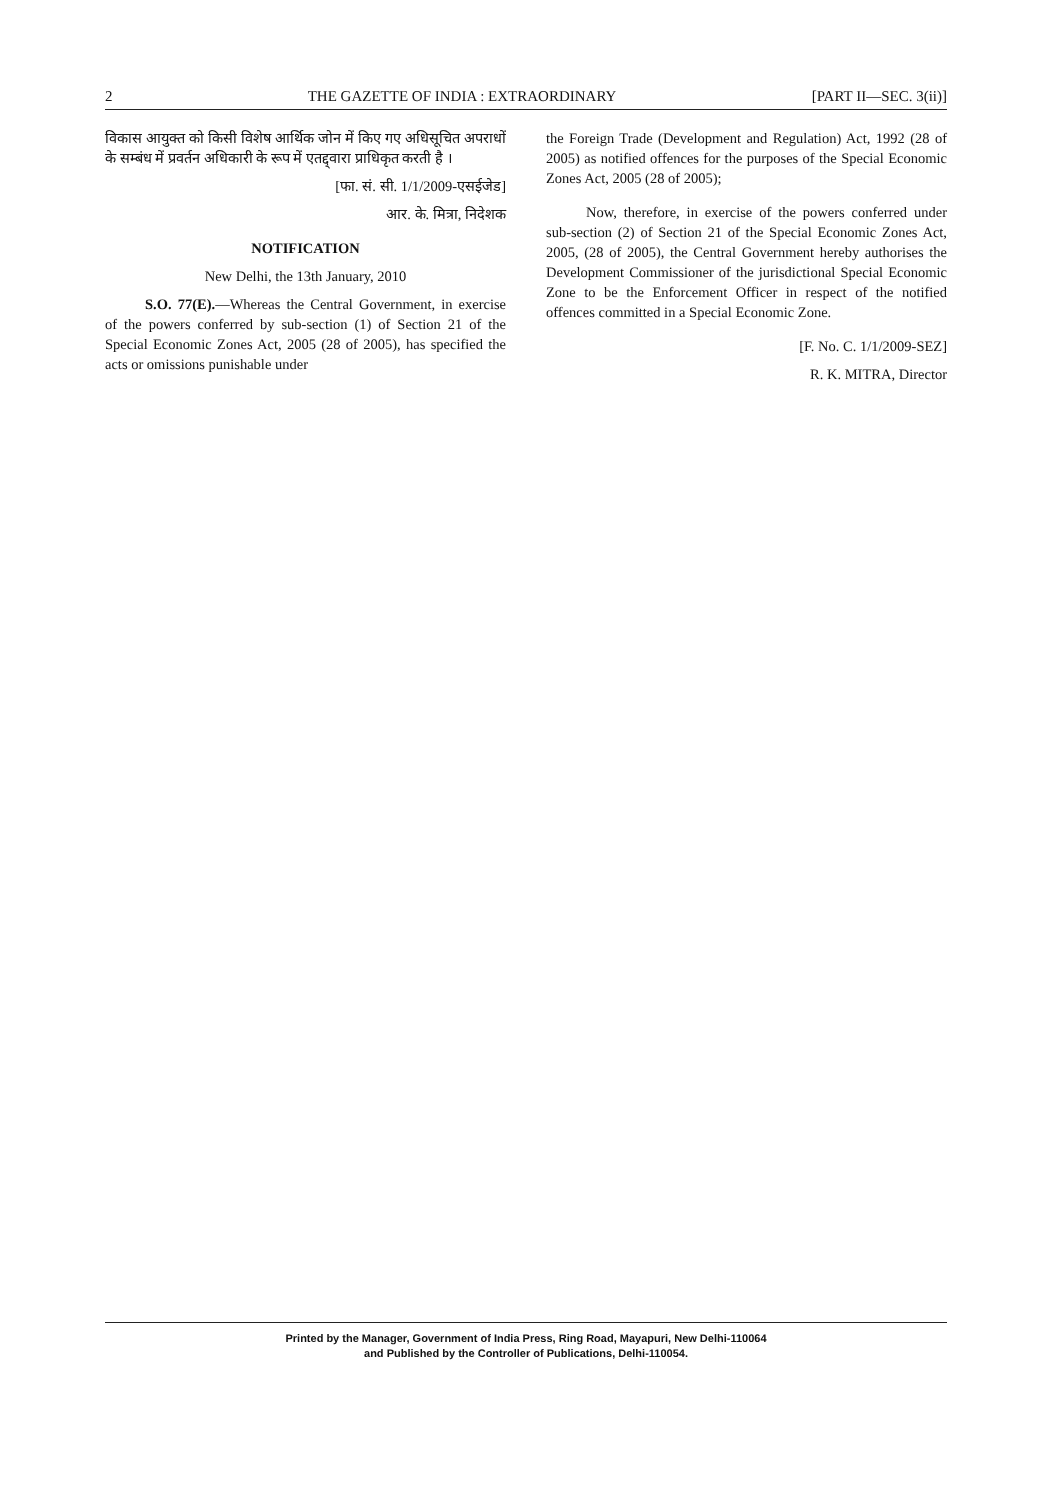2 THE GAZETTE OF INDIA : EXTRAORDINARY [PART II—SEC. 3(ii)]
विकास आयुक्त को किसी विशेष आर्थिक जोन में किए गए अधिसूचित अपराधों के सम्बंध में प्रवर्तन अधिकारी के रूप में एतद्द्वारा प्राधिकृत करती है ।
[फा. सं. सी. 1/1/2009-एसईजेड]
आर. के. मित्रा, निदेशक
NOTIFICATION
New Delhi, the 13th January, 2010
S.O. 77(E).—Whereas the Central Government, in exercise of the powers conferred by sub-section (1) of Section 21 of the Special Economic Zones Act, 2005 (28 of 2005), has specified the acts or omissions punishable under
the Foreign Trade (Development and Regulation) Act, 1992 (28 of 2005) as notified offences for the purposes of the Special Economic Zones Act, 2005 (28 of 2005);
Now, therefore, in exercise of the powers conferred under sub-section (2) of Section 21 of the Special Economic Zones Act, 2005, (28 of 2005), the Central Government hereby authorises the Development Commissioner of the jurisdictional Special Economic Zone to be the Enforcement Officer in respect of the notified offences committed in a Special Economic Zone.
[F. No. C. 1/1/2009-SEZ]
R. K. MITRA, Director
Printed by the Manager, Government of India Press, Ring Road, Mayapuri, New Delhi-110064
and Published by the Controller of Publications, Delhi-110054.